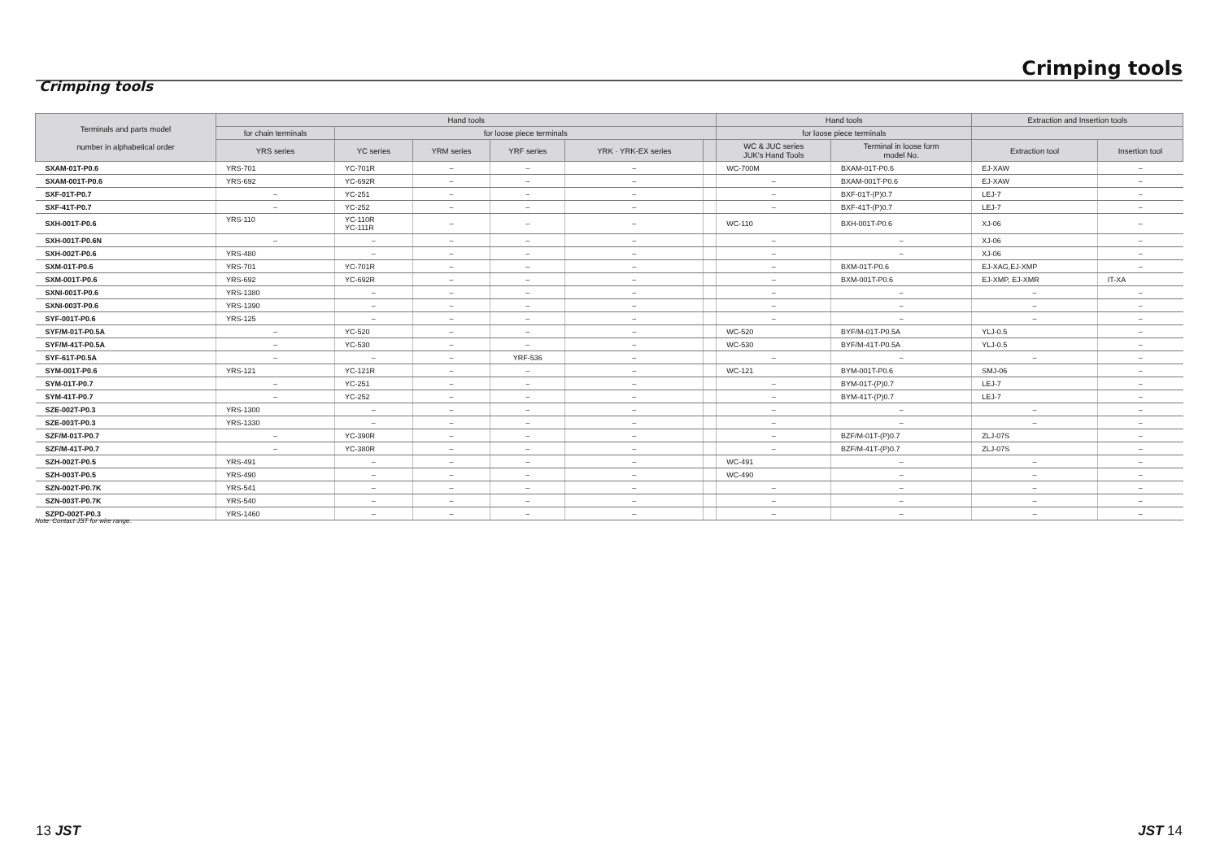Crimping tools
Crimping tools
| Terminals and parts model number in alphabetical order | Hand tools | | | | | | Hand tools | | Extraction and Insertion tools | |
| --- | --- | --- | --- | --- | --- | --- | --- | --- | --- | --- |
| | for chain terminals | for loose piece terminals | | | | | for loose piece terminals | | | |
| | YRS series | YC series | YRM series | YRF series | YRK · YRK-EX series | | WC & JUC series JUK's Hand Tools | Terminal in loose form model No. | Extraction tool | Insertion tool |
| SXAM-01T-P0.6 | YRS-701 | YC-701R | – | – | – | | WC-700M | BXAM-01T-P0.6 | EJ-XAW | – |
| SXAM-001T-P0.6 | YRS-692 | YC-692R | – | – | – | | – | BXAM-001T-P0.6 | EJ-XAW | – |
| SXF-01T-P0.7 | – | YC-251 | – | – | – | | – | BXF-01T-(P)0.7 | LEJ-7 | – |
| SXF-41T-P0.7 | – | YC-252 | – | – | – | | – | BXF-41T-(P)0.7 | LEJ-7 | – |
| SXH-001T-P0.6 | YRS-110 | YC-110R YC-111R | – | – | – | | WC-110 | BXH-001T-P0.6 | XJ-06 | – |
| SXH-001T-P0.6N | – | – | – | – | – | | – | – | XJ-06 | – |
| SXH-002T-P0.6 | YRS-480 | – | – | – | – | | – | – | XJ-06 | – |
| SXM-01T-P0.6 | YRS-701 | YC-701R | – | – | – | | – | BXM-01T-P0.6 | EJ-XAG,EJ-XMP | – |
| SXM-001T-P0.6 | YRS-692 | YC-692R | – | – | – | | – | BXM-001T-P0.6 | EJ-XMP, EJ-XMR | IT-XA |
| SXNI-001T-P0.6 | YRS-1380 | – | – | – | – | | – | – | – | – |
| SXNI-003T-P0.6 | YRS-1390 | – | – | – | – | | – | – | – | – |
| SYF-001T-P0.6 | YRS-125 | – | – | – | – | | – | – | – | – |
| SYF/M-01T-P0.5A | – | YC-520 | – | – | – | | WC-520 | BYF/M-01T-P0.5A | YLJ-0.5 | – |
| SYF/M-41T-P0.5A | – | YC-530 | – | – | – | | WC-530 | BYF/M-41T-P0.5A | YLJ-0.5 | – |
| SYF-61T-P0.5A | – | – | – | YRF-536 | – | | – | – | – | – |
| SYM-001T-P0.6 | YRS-121 | YC-121R | – | – | – | | WC-121 | BYM-001T-P0.6 | SMJ-06 | – |
| SYM-01T-P0.7 | – | YC-251 | – | – | – | | – | BYM-01T-(P)0.7 | LEJ-7 | – |
| SYM-41T-P0.7 | – | YC-252 | – | – | – | | – | BYM-41T-(P)0.7 | LEJ-7 | – |
| SZE-002T-P0.3 | YRS-1300 | – | – | – | – | | – | – | – | – |
| SZE-003T-P0.3 | YRS-1330 | – | – | – | – | | – | – | – | – |
| SZF/M-01T-P0.7 | – | YC-390R | – | – | – | | – | BZF/M-01T-(P)0.7 | ZLJ-07S | – |
| SZF/M-41T-P0.7 | – | YC-380R | – | – | – | | – | BZF/M-41T-(P)0.7 | ZLJ-07S | – |
| SZH-002T-P0.5 | YRS-491 | – | – | – | – | | WC-491 | – | – | – |
| SZH-003T-P0.5 | YRS-490 | – | – | – | – | | WC-490 | – | – | – |
| SZN-002T-P0.7K | YRS-541 | – | – | – | – | | – | – | – | – |
| SZN-003T-P0.7K | YRS-540 | – | – | – | – | | – | – | – | – |
| SZPD-002T-P0.3 | YRS-1460 | – | – | – | – | | – | – | – | – |
Note: Contact JST for wire range.
13 JST JST 14